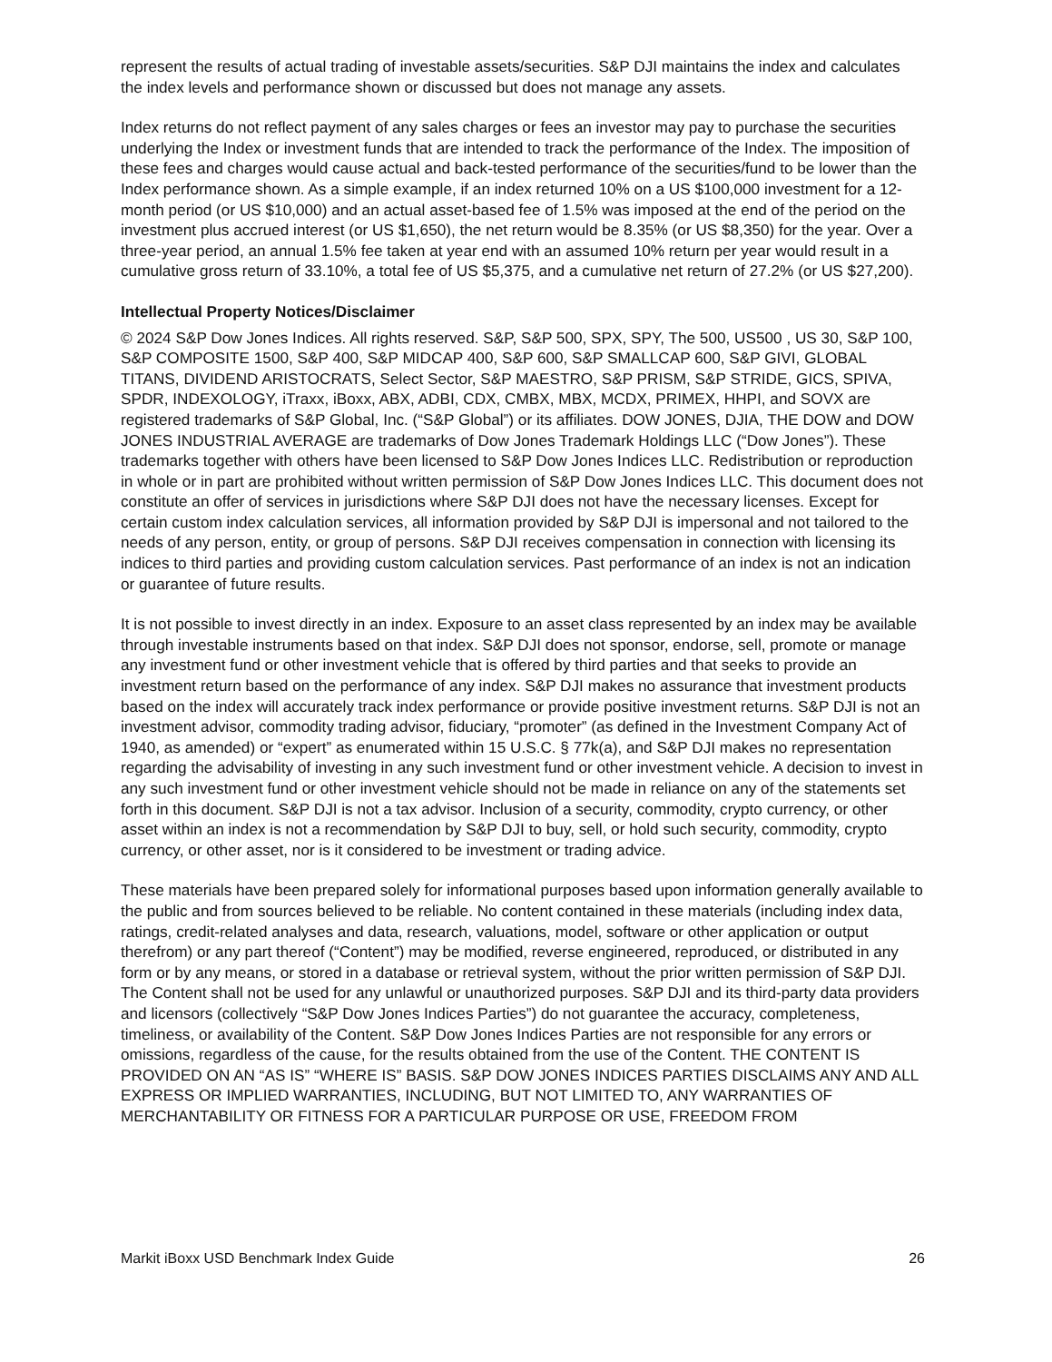represent the results of actual trading of investable assets/securities. S&P DJI maintains the index and calculates the index levels and performance shown or discussed but does not manage any assets.
Index returns do not reflect payment of any sales charges or fees an investor may pay to purchase the securities underlying the Index or investment funds that are intended to track the performance of the Index. The imposition of these fees and charges would cause actual and back-tested performance of the securities/fund to be lower than the Index performance shown. As a simple example, if an index returned 10% on a US $100,000 investment for a 12-month period (or US $10,000) and an actual asset-based fee of 1.5% was imposed at the end of the period on the investment plus accrued interest (or US $1,650), the net return would be 8.35% (or US $8,350) for the year. Over a three-year period, an annual 1.5% fee taken at year end with an assumed 10% return per year would result in a cumulative gross return of 33.10%, a total fee of US $5,375, and a cumulative net return of 27.2% (or US $27,200).
Intellectual Property Notices/Disclaimer
© 2024 S&P Dow Jones Indices. All rights reserved. S&P, S&P 500, SPX, SPY, The 500, US500 , US 30, S&P 100, S&P COMPOSITE 1500, S&P 400, S&P MIDCAP 400, S&P 600, S&P SMALLCAP 600, S&P GIVI, GLOBAL TITANS, DIVIDEND ARISTOCRATS, Select Sector, S&P MAESTRO, S&P PRISM, S&P STRIDE, GICS, SPIVA, SPDR, INDEXOLOGY, iTraxx, iBoxx, ABX, ADBI, CDX, CMBX, MBX, MCDX, PRIMEX, HHPI, and SOVX are registered trademarks of S&P Global, Inc. (“S&P Global”) or its affiliates. DOW JONES, DJIA, THE DOW and DOW JONES INDUSTRIAL AVERAGE are trademarks of Dow Jones Trademark Holdings LLC (“Dow Jones”). These trademarks together with others have been licensed to S&P Dow Jones Indices LLC. Redistribution or reproduction in whole or in part are prohibited without written permission of S&P Dow Jones Indices LLC. This document does not constitute an offer of services in jurisdictions where S&P DJI does not have the necessary licenses. Except for certain custom index calculation services, all information provided by S&P DJI is impersonal and not tailored to the needs of any person, entity, or group of persons. S&P DJI receives compensation in connection with licensing its indices to third parties and providing custom calculation services. Past performance of an index is not an indication or guarantee of future results.
It is not possible to invest directly in an index. Exposure to an asset class represented by an index may be available through investable instruments based on that index. S&P DJI does not sponsor, endorse, sell, promote or manage any investment fund or other investment vehicle that is offered by third parties and that seeks to provide an investment return based on the performance of any index. S&P DJI makes no assurance that investment products based on the index will accurately track index performance or provide positive investment returns. S&P DJI is not an investment advisor, commodity trading advisor, fiduciary, “promoter” (as defined in the Investment Company Act of 1940, as amended) or “expert” as enumerated within 15 U.S.C. § 77k(a), and S&P DJI makes no representation regarding the advisability of investing in any such investment fund or other investment vehicle. A decision to invest in any such investment fund or other investment vehicle should not be made in reliance on any of the statements set forth in this document. S&P DJI is not a tax advisor. Inclusion of a security, commodity, crypto currency, or other asset within an index is not a recommendation by S&P DJI to buy, sell, or hold such security, commodity, crypto currency, or other asset, nor is it considered to be investment or trading advice.
These materials have been prepared solely for informational purposes based upon information generally available to the public and from sources believed to be reliable. No content contained in these materials (including index data, ratings, credit-related analyses and data, research, valuations, model, software or other application or output therefrom) or any part thereof (“Content”) may be modified, reverse engineered, reproduced, or distributed in any form or by any means, or stored in a database or retrieval system, without the prior written permission of S&P DJI. The Content shall not be used for any unlawful or unauthorized purposes. S&P DJI and its third-party data providers and licensors (collectively “S&P Dow Jones Indices Parties”) do not guarantee the accuracy, completeness, timeliness, or availability of the Content. S&P Dow Jones Indices Parties are not responsible for any errors or omissions, regardless of the cause, for the results obtained from the use of the Content. THE CONTENT IS PROVIDED ON AN “AS IS” “WHERE IS” BASIS. S&P DOW JONES INDICES PARTIES DISCLAIMS ANY AND ALL EXPRESS OR IMPLIED WARRANTIES, INCLUDING, BUT NOT LIMITED TO, ANY WARRANTIES OF MERCHANTABILITY OR FITNESS FOR A PARTICULAR PURPOSE OR USE, FREEDOM FROM
Markit iBoxx USD Benchmark Index Guide 26